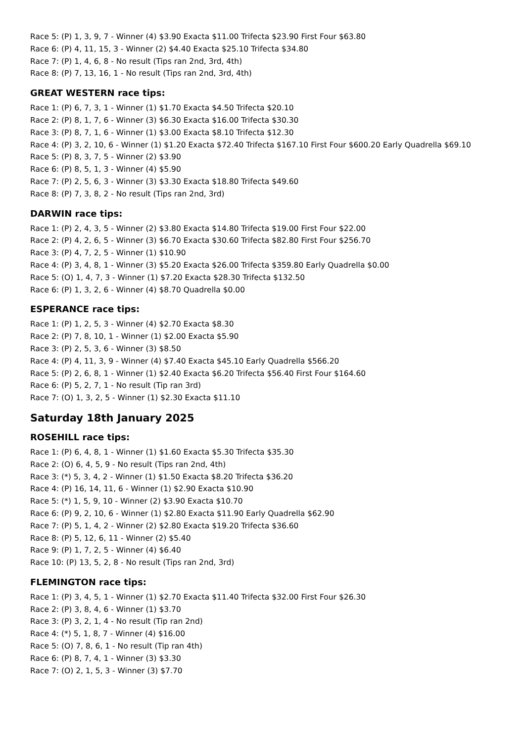Race 5: (P) 1, 3, 9, 7 - Winner (4) $3.90 Exacta $11.00 Trifecta $23.90 First Four $63.80
Race 6: (P) 4, 11, 15, 3 - Winner (2) $4.40 Exacta $25.10 Trifecta $34.80
Race 7: (P) 1, 4, 6, 8 - No result (Tips ran 2nd, 3rd, 4th)
Race 8: (P) 7, 13, 16, 1 - No result (Tips ran 2nd, 3rd, 4th)
GREAT WESTERN race tips:
Race 1: (P) 6, 7, 3, 1 - Winner (1) $1.70 Exacta $4.50 Trifecta $20.10
Race 2: (P) 8, 1, 7, 6 - Winner (3) $6.30 Exacta $16.00 Trifecta $30.30
Race 3: (P) 8, 7, 1, 6 - Winner (1) $3.00 Exacta $8.10 Trifecta $12.30
Race 4: (P) 3, 2, 10, 6 - Winner (1) $1.20 Exacta $72.40 Trifecta $167.10 First Four $600.20 Early Quadrella $69.10
Race 5: (P) 8, 3, 7, 5 - Winner (2) $3.90
Race 6: (P) 8, 5, 1, 3 - Winner (4) $5.90
Race 7: (P) 2, 5, 6, 3 - Winner (3) $3.30 Exacta $18.80 Trifecta $49.60
Race 8: (P) 7, 3, 8, 2 - No result (Tips ran 2nd, 3rd)
DARWIN race tips:
Race 1: (P) 2, 4, 3, 5 - Winner (2) $3.80 Exacta $14.80 Trifecta $19.00 First Four $22.00
Race 2: (P) 4, 2, 6, 5 - Winner (3) $6.70 Exacta $30.60 Trifecta $82.80 First Four $256.70
Race 3: (P) 4, 7, 2, 5 - Winner (1) $10.90
Race 4: (P) 3, 4, 8, 1 - Winner (3) $5.20 Exacta $26.00 Trifecta $359.80 Early Quadrella $0.00
Race 5: (O) 1, 4, 7, 3 - Winner (1) $7.20 Exacta $28.30 Trifecta $132.50
Race 6: (P) 1, 3, 2, 6 - Winner (4) $8.70 Quadrella $0.00
ESPERANCE race tips:
Race 1: (P) 1, 2, 5, 3 - Winner (4) $2.70 Exacta $8.30
Race 2: (P) 7, 8, 10, 1 - Winner (1) $2.00 Exacta $5.90
Race 3: (P) 2, 5, 3, 6 - Winner (3) $8.50
Race 4: (P) 4, 11, 3, 9 - Winner (4) $7.40 Exacta $45.10 Early Quadrella $566.20
Race 5: (P) 2, 6, 8, 1 - Winner (1) $2.40 Exacta $6.20 Trifecta $56.40 First Four $164.60
Race 6: (P) 5, 2, 7, 1 - No result (Tip ran 3rd)
Race 7: (O) 1, 3, 2, 5 - Winner (1) $2.30 Exacta $11.10
Saturday 18th January 2025
ROSEHILL race tips:
Race 1: (P) 6, 4, 8, 1 - Winner (1) $1.60 Exacta $5.30 Trifecta $35.30
Race 2: (O) 6, 4, 5, 9 - No result (Tips ran 2nd, 4th)
Race 3: (*) 5, 3, 4, 2 - Winner (1) $1.50 Exacta $8.20 Trifecta $36.20
Race 4: (P) 16, 14, 11, 6 - Winner (1) $2.90 Exacta $10.90
Race 5: (*) 1, 5, 9, 10 - Winner (2) $3.90 Exacta $10.70
Race 6: (P) 9, 2, 10, 6 - Winner (1) $2.80 Exacta $11.90 Early Quadrella $62.90
Race 7: (P) 5, 1, 4, 2 - Winner (2) $2.80 Exacta $19.20 Trifecta $36.60
Race 8: (P) 5, 12, 6, 11 - Winner (2) $5.40
Race 9: (P) 1, 7, 2, 5 - Winner (4) $6.40
Race 10: (P) 13, 5, 2, 8 - No result (Tips ran 2nd, 3rd)
FLEMINGTON race tips:
Race 1: (P) 3, 4, 5, 1 - Winner (1) $2.70 Exacta $11.40 Trifecta $32.00 First Four $26.30
Race 2: (P) 3, 8, 4, 6 - Winner (1) $3.70
Race 3: (P) 3, 2, 1, 4 - No result (Tip ran 2nd)
Race 4: (*) 5, 1, 8, 7 - Winner (4) $16.00
Race 5: (O) 7, 8, 6, 1 - No result (Tip ran 4th)
Race 6: (P) 8, 7, 4, 1 - Winner (3) $3.30
Race 7: (O) 2, 1, 5, 3 - Winner (3) $7.70